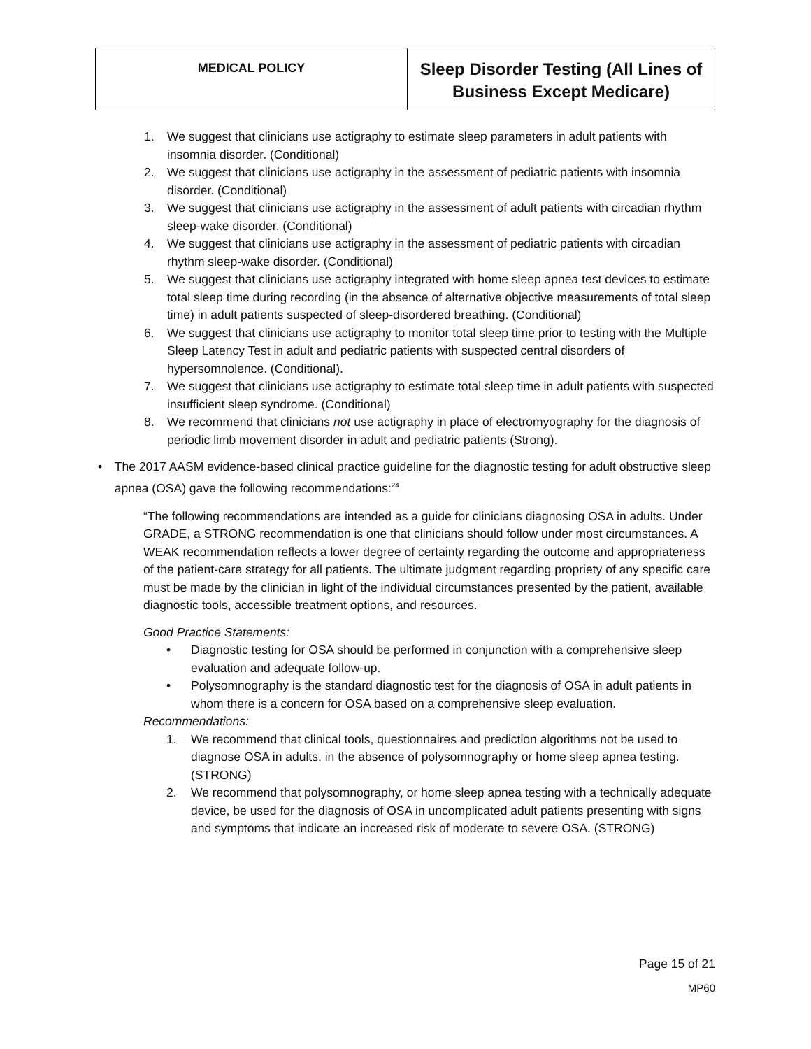| MEDICAL POLICY | Sleep Disorder Testing (All Lines of Business Except Medicare) |
1. We suggest that clinicians use actigraphy to estimate sleep parameters in adult patients with insomnia disorder. (Conditional)
2. We suggest that clinicians use actigraphy in the assessment of pediatric patients with insomnia disorder. (Conditional)
3. We suggest that clinicians use actigraphy in the assessment of adult patients with circadian rhythm sleep-wake disorder. (Conditional)
4. We suggest that clinicians use actigraphy in the assessment of pediatric patients with circadian rhythm sleep-wake disorder. (Conditional)
5. We suggest that clinicians use actigraphy integrated with home sleep apnea test devices to estimate total sleep time during recording (in the absence of alternative objective measurements of total sleep time) in adult patients suspected of sleep-disordered breathing. (Conditional)
6. We suggest that clinicians use actigraphy to monitor total sleep time prior to testing with the Multiple Sleep Latency Test in adult and pediatric patients with suspected central disorders of hypersomnolence. (Conditional).
7. We suggest that clinicians use actigraphy to estimate total sleep time in adult patients with suspected insufficient sleep syndrome. (Conditional)
8. We recommend that clinicians not use actigraphy in place of electromyography for the diagnosis of periodic limb movement disorder in adult and pediatric patients (Strong).
• The 2017 AASM evidence-based clinical practice guideline for the diagnostic testing for adult obstructive sleep apnea (OSA) gave the following recommendations:<sup>24</sup>
“The following recommendations are intended as a guide for clinicians diagnosing OSA in adults. Under GRADE, a STRONG recommendation is one that clinicians should follow under most circumstances. A WEAK recommendation reflects a lower degree of certainty regarding the outcome and appropriateness of the patient-care strategy for all patients. The ultimate judgment regarding propriety of any specific care must be made by the clinician in light of the individual circumstances presented by the patient, available diagnostic tools, accessible treatment options, and resources.
Good Practice Statements:
• Diagnostic testing for OSA should be performed in conjunction with a comprehensive sleep evaluation and adequate follow-up.
• Polysomnography is the standard diagnostic test for the diagnosis of OSA in adult patients in whom there is a concern for OSA based on a comprehensive sleep evaluation.
Recommendations:
1. We recommend that clinical tools, questionnaires and prediction algorithms not be used to diagnose OSA in adults, in the absence of polysomnography or home sleep apnea testing. (STRONG)
2. We recommend that polysomnography, or home sleep apnea testing with a technically adequate device, be used for the diagnosis of OSA in uncomplicated adult patients presenting with signs and symptoms that indicate an increased risk of moderate to severe OSA. (STRONG)
Page 15 of 21
MP60